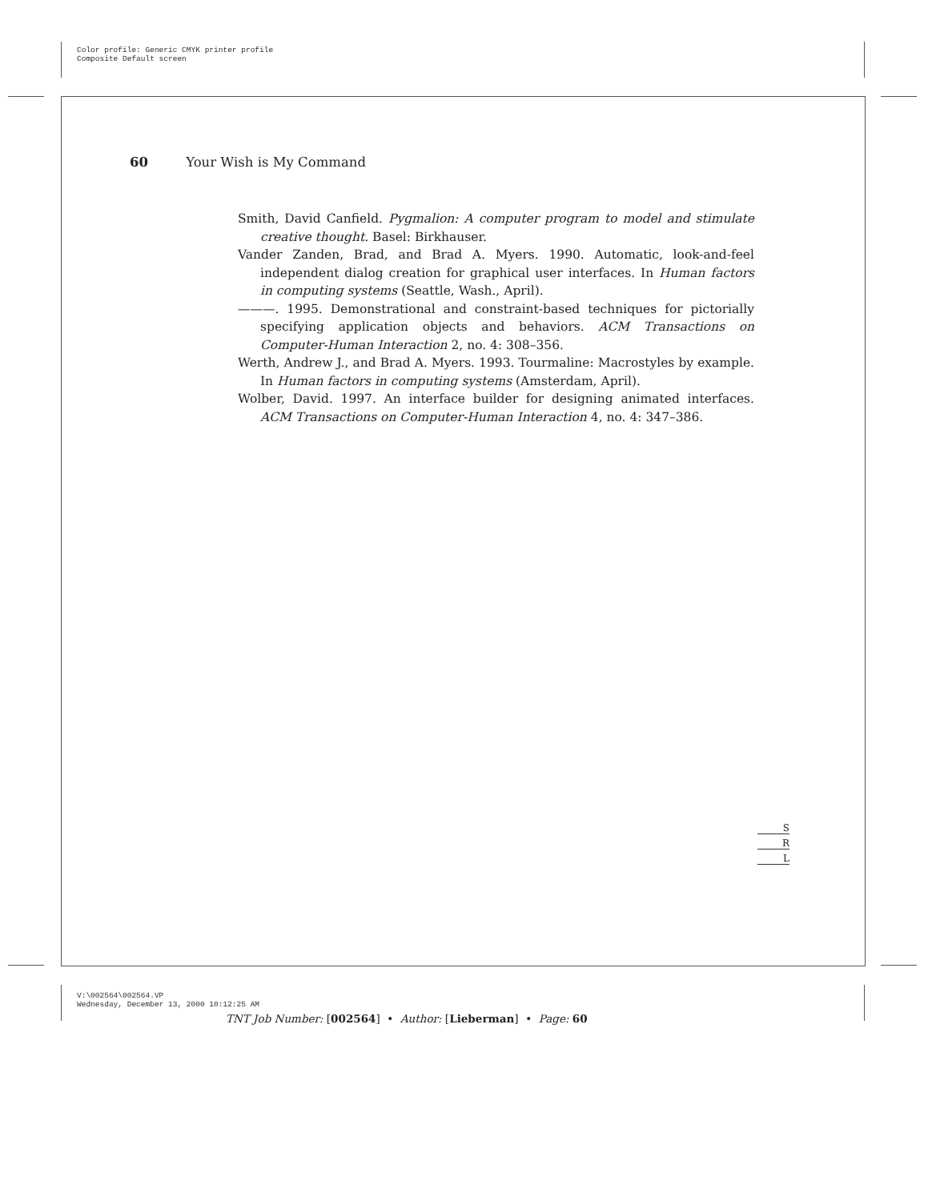Color profile: Generic CMYK printer profile
Composite Default screen
60 Your Wish is My Command
Smith, David Canfield. Pygmalion: A computer program to model and stimulate creative thought. Basel: Birkhauser.
Vander Zanden, Brad, and Brad A. Myers. 1990. Automatic, look-and-feel independent dialog creation for graphical user interfaces. In Human factors in computing systems (Seattle, Wash., April).
———. 1995. Demonstrational and constraint-based techniques for pictorially specifying application objects and behaviors. ACM Transactions on Computer-Human Interaction 2, no. 4: 308–356.
Werth, Andrew J., and Brad A. Myers. 1993. Tourmaline: Macrostyles by example. In Human factors in computing systems (Amsterdam, April).
Wolber, David. 1997. An interface builder for designing animated interfaces. ACM Transactions on Computer-Human Interaction 4, no. 4: 347–386.
S
R
L
V:\002564\002564.VP
Wednesday, December 13, 2000 10:12:25 AM
TNT Job Number: [002564] • Author: [Lieberman] • Page: 60